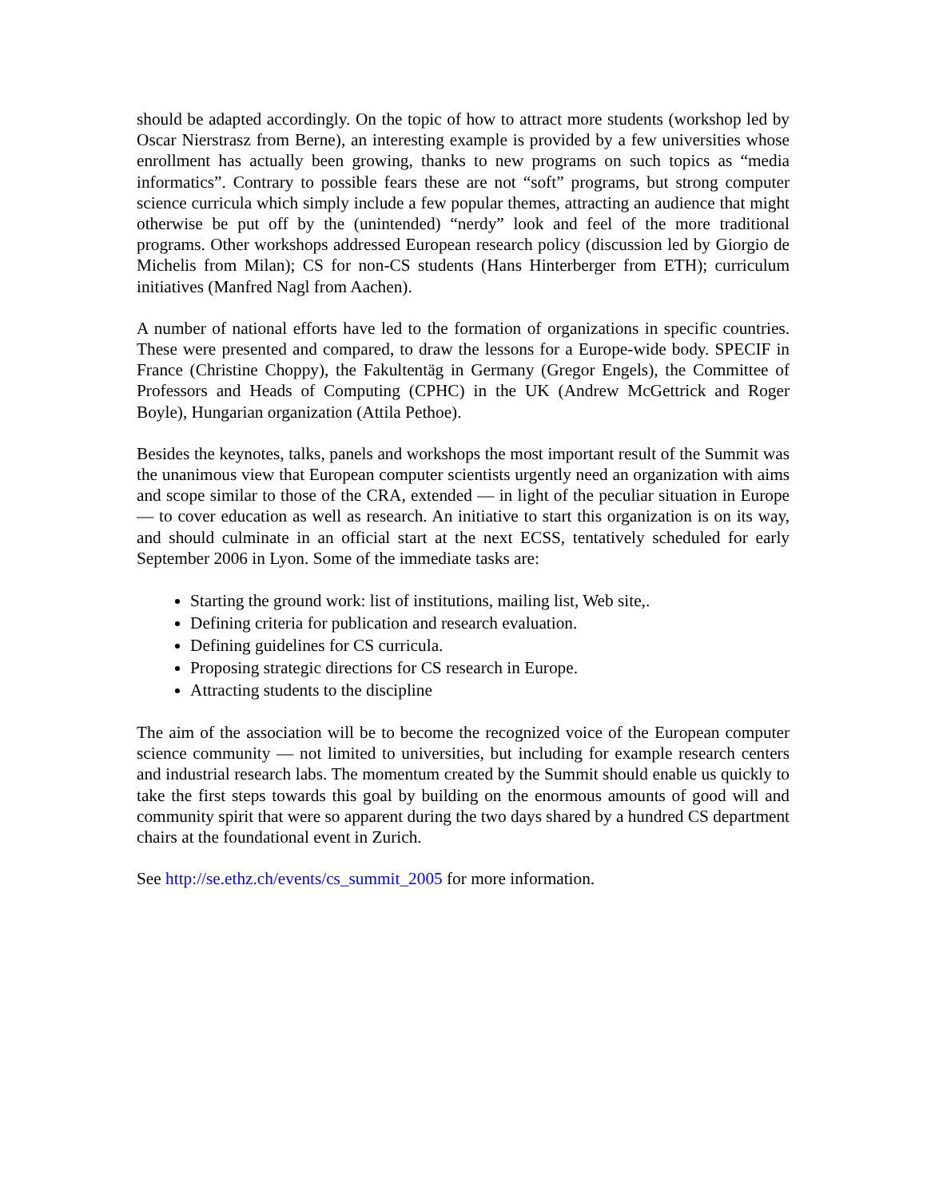should be adapted accordingly. On the topic of how to attract more students (workshop led by Oscar Nierstrasz from Berne), an interesting example is provided by a few universities whose enrollment has actually been growing, thanks to new programs on such topics as “media informatics”. Contrary to possible fears these are not “soft” programs, but strong computer science curricula which simply include a few popular themes, attracting an audience that might otherwise be put off by the (unintended) “nerdy” look and feel of the more traditional programs. Other workshops addressed European research policy (discussion led by Giorgio de Michelis from Milan); CS for non-CS students (Hans Hinterberger from ETH); curriculum initiatives (Manfred Nagl from Aachen).
A number of national efforts have led to the formation of organizations in specific countries. These were presented and compared, to draw the lessons for a Europe-wide body. SPECIF in France (Christine Choppy), the Fakultentäg in Germany (Gregor Engels), the Committee of Professors and Heads of Computing (CPHC) in the UK (Andrew McGettrick and Roger Boyle), Hungarian organization (Attila Pethoe).
Besides the keynotes, talks, panels and workshops the most important result of the Summit was the unanimous view that European computer scientists urgently need an organization with aims and scope similar to those of the CRA, extended — in light of the peculiar situation in Europe — to cover education as well as research. An initiative to start this organization is on its way, and should culminate in an official start at the next ECSS, tentatively scheduled for early September 2006 in Lyon. Some of the immediate tasks are:
Starting the ground work: list of institutions, mailing list, Web site,.
Defining criteria for publication and research evaluation.
Defining guidelines for CS curricula.
Proposing strategic directions for CS research in Europe.
Attracting students to the discipline
The aim of the association will be to become the recognized voice of the European computer science community — not limited to universities, but including for example research centers and industrial research labs. The momentum created by the Summit should enable us quickly to take the first steps towards this goal by building on the enormous amounts of good will and community spirit that were so apparent during the two days shared by a hundred CS department chairs at the foundational event in Zurich.
See http://se.ethz.ch/events/cs_summit_2005 for more information.